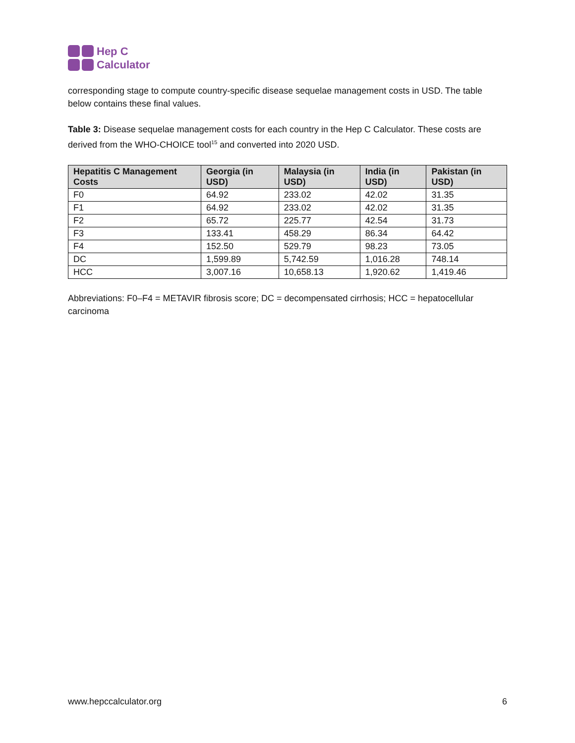Hep C
Calculator
corresponding stage to compute country-specific disease sequelae management costs in USD. The table below contains these final values.
Table 3: Disease sequelae management costs for each country in the Hep C Calculator. These costs are derived from the WHO-CHOICE tool<sup>15</sup> and converted into 2020 USD.
| Hepatitis C Management Costs | Georgia (in USD) | Malaysia (in USD) | India (in USD) | Pakistan (in USD) |
| --- | --- | --- | --- | --- |
| F0 | 64.92 | 233.02 | 42.02 | 31.35 |
| F1 | 64.92 | 233.02 | 42.02 | 31.35 |
| F2 | 65.72 | 225.77 | 42.54 | 31.73 |
| F3 | 133.41 | 458.29 | 86.34 | 64.42 |
| F4 | 152.50 | 529.79 | 98.23 | 73.05 |
| DC | 1,599.89 | 5,742.59 | 1,016.28 | 748.14 |
| HCC | 3,007.16 | 10,658.13 | 1,920.62 | 1,419.46 |
Abbreviations: F0–F4 = METAVIR fibrosis score; DC = decompensated cirrhosis; HCC = hepatocellular carcinoma
www.hepccalculator.org 6